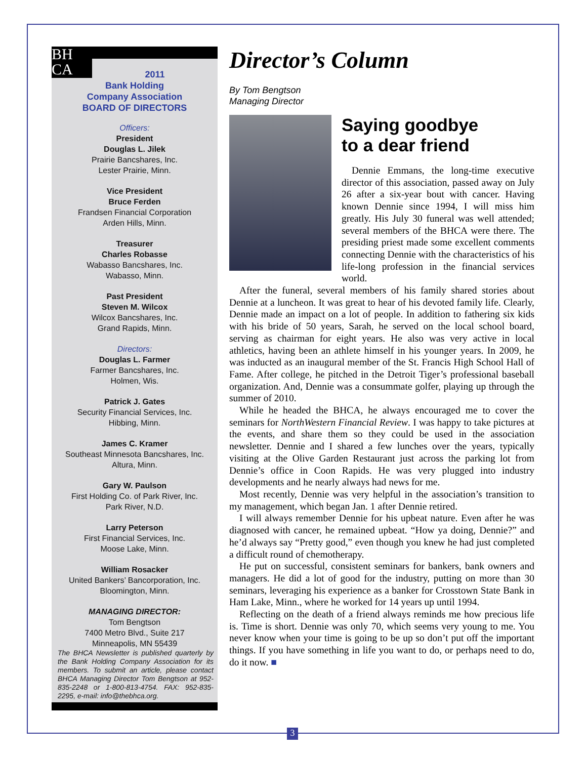BH
CA
2011
Bank Holding
Company Association
BOARD OF DIRECTORS
Officers:
President
Douglas L. Jilek
Prairie Bancshares, Inc.
Lester Prairie, Minn.
Vice President
Bruce Ferden
Frandsen Financial Corporation
Arden Hills, Minn.
Treasurer
Charles Robasse
Wabasso Bancshares, Inc.
Wabasso, Minn.
Past President
Steven M. Wilcox
Wilcox Bancshares, Inc.
Grand Rapids, Minn.
Directors:
Douglas L. Farmer
Farmer Bancshares, Inc.
Holmen, Wis.
Patrick J. Gates
Security Financial Services, Inc.
Hibbing, Minn.
James C. Kramer
Southeast Minnesota Bancshares, Inc.
Altura, Minn.
Gary W. Paulson
First Holding Co. of Park River, Inc.
Park River, N.D.
Larry Peterson
First Financial Services, Inc.
Moose Lake, Minn.
William Rosacker
United Bankers’ Bancorporation, Inc.
Bloomington, Minn.
MANAGING DIRECTOR:
Tom Bengtson
7400 Metro Blvd., Suite 217
Minneapolis, MN 55439
The BHCA Newsletter is published quarterly by the Bank Holding Company Association for its members. To submit an article, please contact BHCA Managing Director Tom Bengtson at 952-835-2248 or 1-800-813-4754. FAX: 952-835-2295, e-mail: info@thebhca.org.
Director’s Column
By Tom Bengtson
Managing Director
Saying goodbye
to a dear friend
Dennie Emmans, the long-time executive director of this association, passed away on July 26 after a six-year bout with cancer. Having known Dennie since 1994, I will miss him greatly. His July 30 funeral was well attended; several members of the BHCA were there. The presiding priest made some excellent comments connecting Dennie with the characteristics of his life-long profession in the financial services world.
After the funeral, several members of his family shared stories about Dennie at a luncheon. It was great to hear of his devoted family life. Clearly, Dennie made an impact on a lot of people. In addition to fathering six kids with his bride of 50 years, Sarah, he served on the local school board, serving as chairman for eight years. He also was very active in local athletics, having been an athlete himself in his younger years. In 2009, he was inducted as an inaugural member of the St. Francis High School Hall of Fame. After college, he pitched in the Detroit Tiger’s professional baseball organization. And, Dennie was a consummate golfer, playing up through the summer of 2010.
While he headed the BHCA, he always encouraged me to cover the seminars for NorthWestern Financial Review. I was happy to take pictures at the events, and share them so they could be used in the association newsletter. Dennie and I shared a few lunches over the years, typically visiting at the Olive Garden Restaurant just across the parking lot from Dennie’s office in Coon Rapids. He was very plugged into industry developments and he nearly always had news for me.
Most recently, Dennie was very helpful in the association’s transition to my management, which began Jan. 1 after Dennie retired.
I will always remember Dennie for his upbeat nature. Even after he was diagnosed with cancer, he remained upbeat. “How ya doing, Dennie?” and he’d always say “Pretty good,” even though you knew he had just completed a difficult round of chemotherapy.
He put on successful, consistent seminars for bankers, bank owners and managers. He did a lot of good for the industry, putting on more than 30 seminars, leveraging his experience as a banker for Crosstown State Bank in Ham Lake, Minn., where he worked for 14 years up until 1994.
Reflecting on the death of a friend always reminds me how precious life is. Time is short. Dennie was only 70, which seems very young to me. You never know when your time is going to be up so don’t put off the important things. If you have something in life you want to do, or perhaps need to do, do it now. ■
3